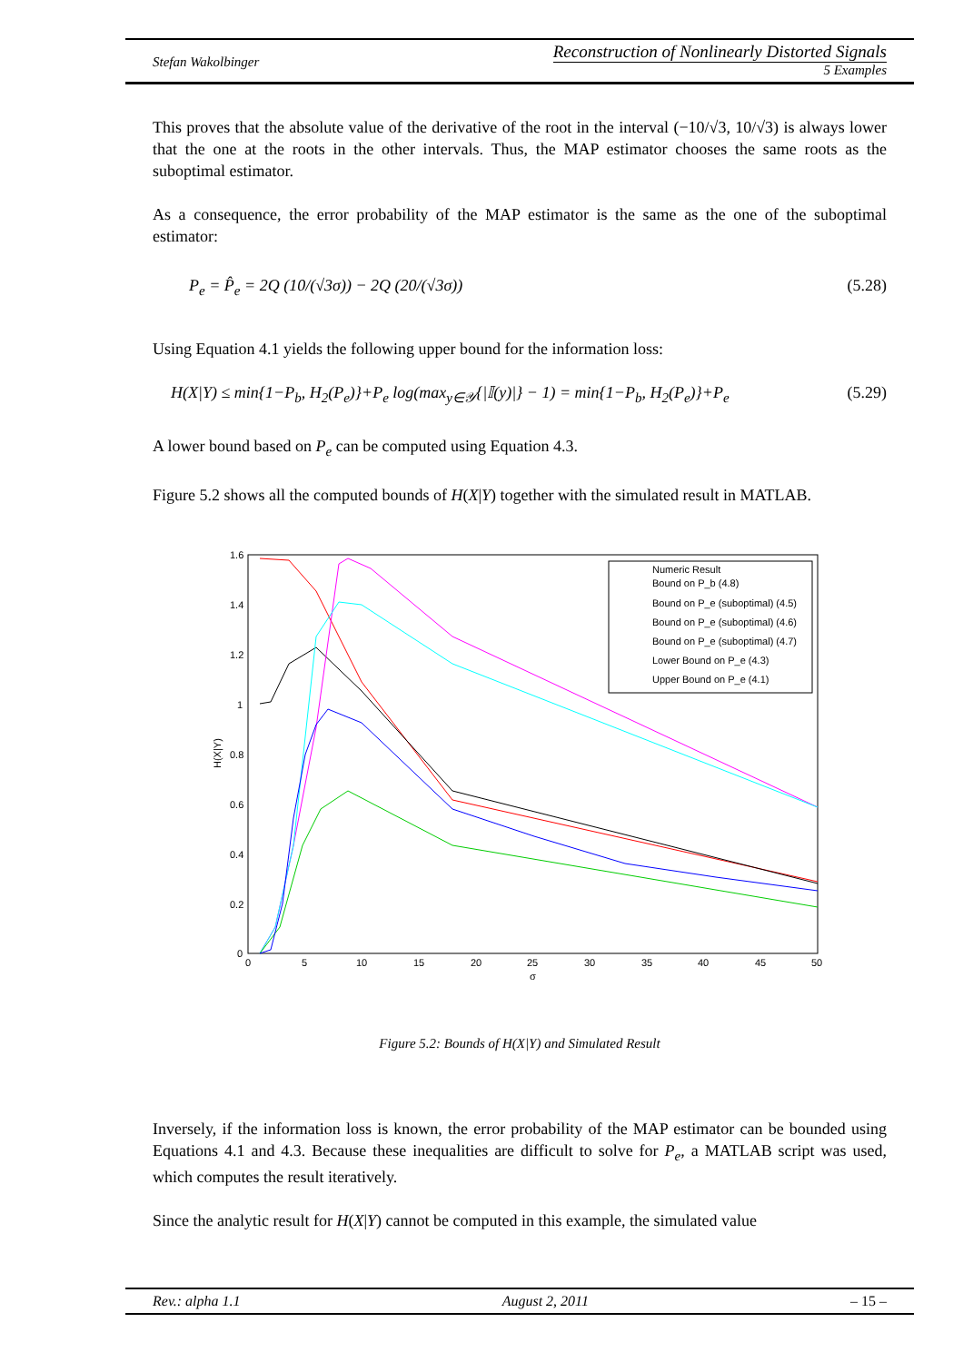Stefan Wakolbinger
Reconstruction of Nonlinearly Distorted Signals
5 Examples
This proves that the absolute value of the derivative of the root in the interval (−10/√3, 10/√3) is always lower that the one at the roots in the other intervals. Thus, the MAP estimator chooses the same roots as the suboptimal estimator.
As a consequence, the error probability of the MAP estimator is the same as the one of the suboptimal estimator:
P<sub>e</sub> = P̂<sub>e</sub> = 2Q (10/(√3σ)) − 2Q (20/(√3σ)) (5.28)
Using Equation 4.1 yields the following upper bound for the information loss:
H(X|Y) ≤ min{1−P<sub>b</sub>, H<sub>2</sub>(P<sub>e</sub>)}+P<sub>e</sub> log(max<sub>y∈𝒴</sub>{|𝕀(y)|} − 1) = min{1−P<sub>b</sub>, H<sub>2</sub>(P<sub>e</sub>)}+P<sub>e</sub> (5.29)
A lower bound based on P<sub>e</sub> can be computed using Equation 4.3.
Figure 5.2 shows all the computed bounds of H(X|Y) together with the simulated result in MATLAB.
1.6
1.4
1.2
1
0.8
0.6
0.4
0.2
0
0
5
10
15
20
25
30
35
40
45
50
σ
H(X|Y)
Numeric Result
Bound on P_b (4.8)
Bound on P_e (suboptimal) (4.5)
Bound on P_e (suboptimal) (4.6)
Bound on P_e (suboptimal) (4.7)
Lower Bound on P_e (4.3)
Upper Bound on P_e (4.1)
Figure 5.2: Bounds of H(X|Y) and Simulated Result
Inversely, if the information loss is known, the error probability of the MAP estimator can be bounded using Equations 4.1 and 4.3. Because these inequalities are difficult to solve for P<sub>e</sub>, a MATLAB script was used, which computes the result iteratively.
Since the analytic result for H(X|Y) cannot be computed in this example, the simulated value
Rev.: alpha 1.1 August 2, 2011 – 15 –